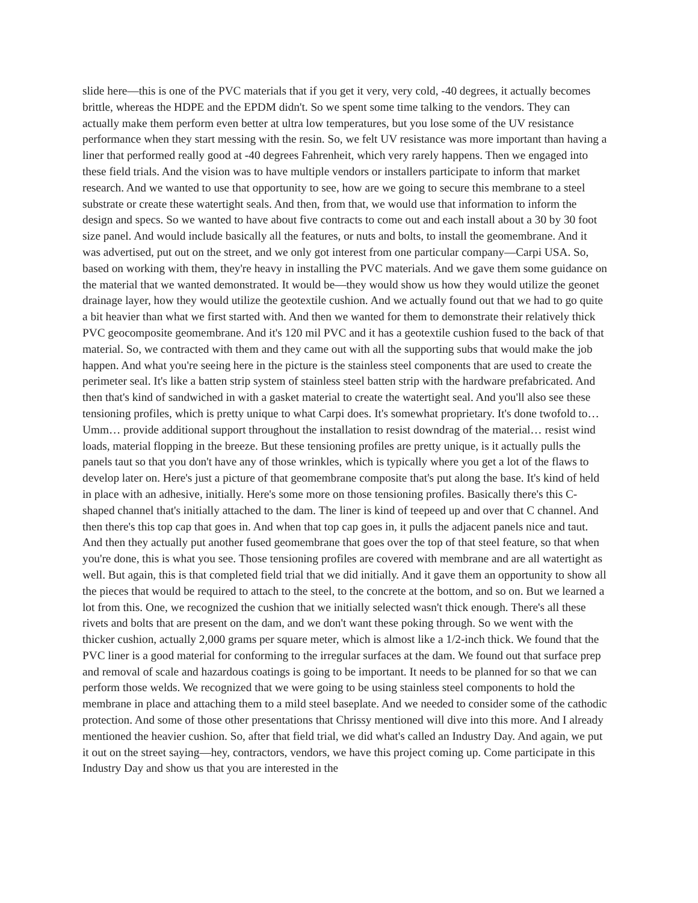slide here—this is one of the PVC materials that if you get it very, very cold, -40 degrees, it actually becomes brittle, whereas the HDPE and the EPDM didn't. So we spent some time talking to the vendors. They can actually make them perform even better at ultra low temperatures, but you lose some of the UV resistance performance when they start messing with the resin. So, we felt UV resistance was more important than having a liner that performed really good at -40 degrees Fahrenheit, which very rarely happens. Then we engaged into these field trials. And the vision was to have multiple vendors or installers participate to inform that market research. And we wanted to use that opportunity to see, how are we going to secure this membrane to a steel substrate or create these watertight seals. And then, from that, we would use that information to inform the design and specs. So we wanted to have about five contracts to come out and each install about a 30 by 30 foot size panel. And would include basically all the features, or nuts and bolts, to install the geomembrane. And it was advertised, put out on the street, and we only got interest from one particular company—Carpi USA. So, based on working with them, they're heavy in installing the PVC materials. And we gave them some guidance on the material that we wanted demonstrated. It would be—they would show us how they would utilize the geonet drainage layer, how they would utilize the geotextile cushion. And we actually found out that we had to go quite a bit heavier than what we first started with. And then we wanted for them to demonstrate their relatively thick PVC geocomposite geomembrane. And it's 120 mil PVC and it has a geotextile cushion fused to the back of that material. So, we contracted with them and they came out with all the supporting subs that would make the job happen. And what you're seeing here in the picture is the stainless steel components that are used to create the perimeter seal. It's like a batten strip system of stainless steel batten strip with the hardware prefabricated. And then that's kind of sandwiched in with a gasket material to create the watertight seal. And you'll also see these tensioning profiles, which is pretty unique to what Carpi does. It's somewhat proprietary. It's done twofold to… Umm… provide additional support throughout the installation to resist downdrag of the material… resist wind loads, material flopping in the breeze. But these tensioning profiles are pretty unique, is it actually pulls the panels taut so that you don't have any of those wrinkles, which is typically where you get a lot of the flaws to develop later on. Here's just a picture of that geomembrane composite that's put along the base. It's kind of held in place with an adhesive, initially. Here's some more on those tensioning profiles. Basically there's this C-shaped channel that's initially attached to the dam. The liner is kind of teepeed up and over that C channel. And then there's this top cap that goes in. And when that top cap goes in, it pulls the adjacent panels nice and taut. And then they actually put another fused geomembrane that goes over the top of that steel feature, so that when you're done, this is what you see. Those tensioning profiles are covered with membrane and are all watertight as well. But again, this is that completed field trial that we did initially. And it gave them an opportunity to show all the pieces that would be required to attach to the steel, to the concrete at the bottom, and so on. But we learned a lot from this. One, we recognized the cushion that we initially selected wasn't thick enough. There's all these rivets and bolts that are present on the dam, and we don't want these poking through. So we went with the thicker cushion, actually 2,000 grams per square meter, which is almost like a 1/2-inch thick. We found that the PVC liner is a good material for conforming to the irregular surfaces at the dam. We found out that surface prep and removal of scale and hazardous coatings is going to be important. It needs to be planned for so that we can perform those welds. We recognized that we were going to be using stainless steel components to hold the membrane in place and attaching them to a mild steel baseplate. And we needed to consider some of the cathodic protection. And some of those other presentations that Chrissy mentioned will dive into this more. And I already mentioned the heavier cushion. So, after that field trial, we did what's called an Industry Day. And again, we put it out on the street saying—hey, contractors, vendors, we have this project coming up. Come participate in this Industry Day and show us that you are interested in the